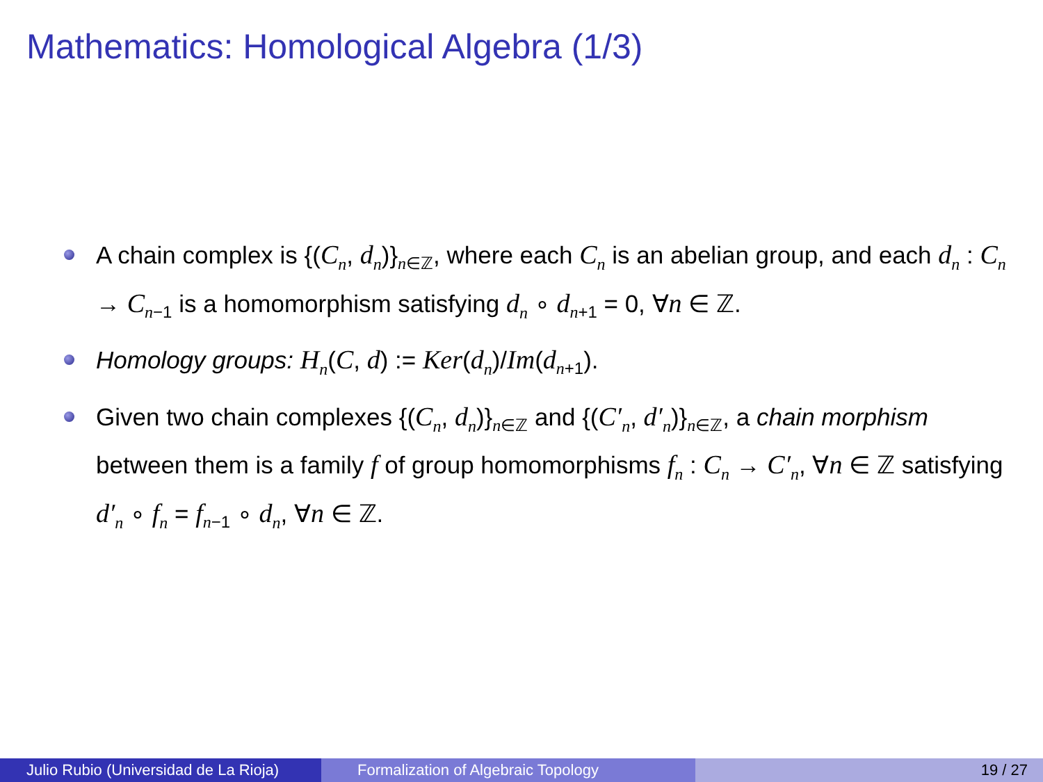Mathematics: Homological Algebra (1/3)
A chain complex is {(C<sub>n</sub>, d<sub>n</sub>)}<sub>n∈ℤ</sub>, where each C<sub>n</sub> is an abelian group, and each d<sub>n</sub> : C<sub>n</sub> → C<sub>n−1</sub> is a homomorphism satisfying d<sub>n</sub> ∘ d<sub>n+1</sub> = 0, ∀n ∈ ℤ.
Homology groups: H<sub>n</sub>(C, d) := Ker(d<sub>n</sub>)/Im(d<sub>n+1</sub>).
Given two chain complexes {(C<sub>n</sub>, d<sub>n</sub>)}<sub>n∈ℤ</sub> and {(C′<sub>n</sub>, d′<sub>n</sub>)}<sub>n∈ℤ</sub>, a chain morphism between them is a family f of group homomorphisms f<sub>n</sub> : C<sub>n</sub> → C′<sub>n</sub>, ∀n ∈ ℤ satisfying d′<sub>n</sub> ∘ f<sub>n</sub> = f<sub>n−1</sub> ∘ d<sub>n</sub>, ∀n ∈ ℤ.
Julio Rubio (Universidad de La Rioja)
Formalization of Algebraic Topology 19 / 27